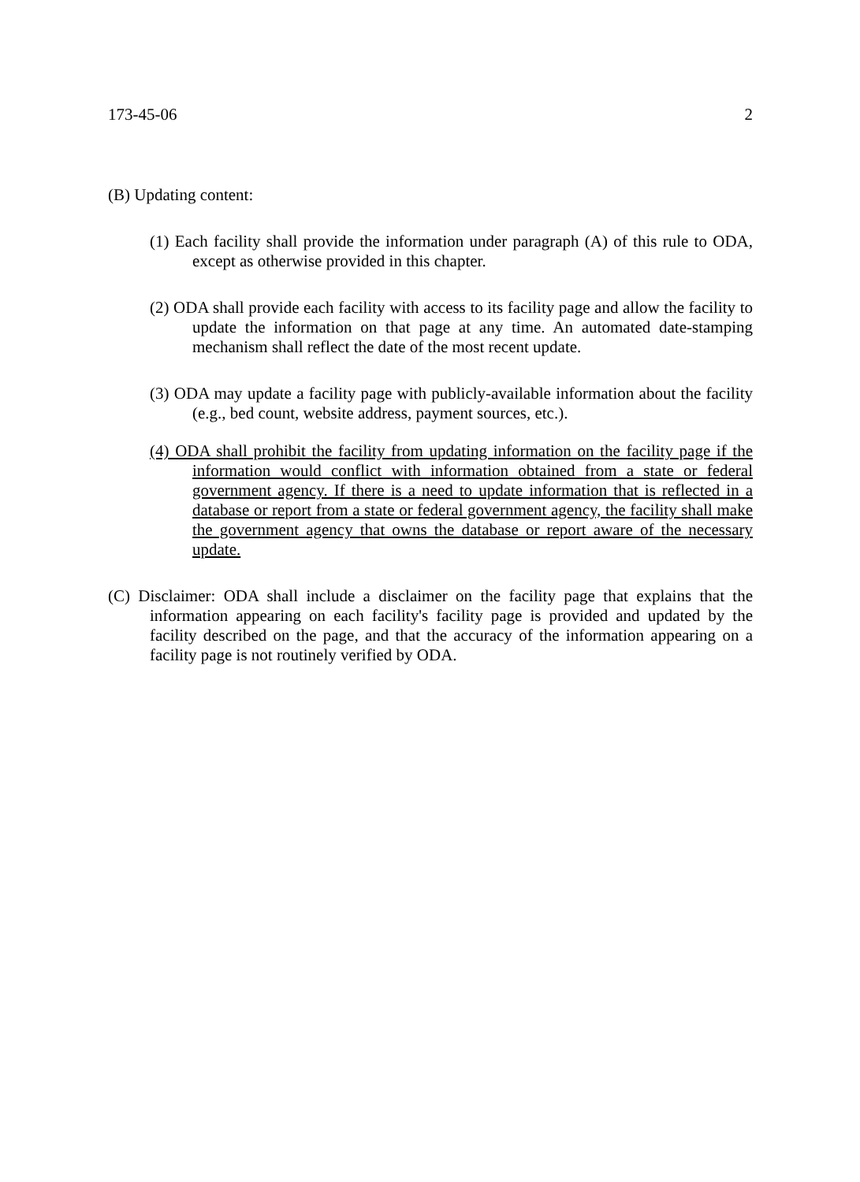173-45-06 2
(B) Updating content:
(1) Each facility shall provide the information under paragraph (A) of this rule to ODA, except as otherwise provided in this chapter.
(2) ODA shall provide each facility with access to its facility page and allow the facility to update the information on that page at any time. An automated date-stamping mechanism shall reflect the date of the most recent update.
(3) ODA may update a facility page with publicly-available information about the facility (e.g., bed count, website address, payment sources, etc.).
(4) ODA shall prohibit the facility from updating information on the facility page if the information would conflict with information obtained from a state or federal government agency. If there is a need to update information that is reflected in a database or report from a state or federal government agency, the facility shall make the government agency that owns the database or report aware of the necessary update.
(C) Disclaimer: ODA shall include a disclaimer on the facility page that explains that the information appearing on each facility's facility page is provided and updated by the facility described on the page, and that the accuracy of the information appearing on a facility page is not routinely verified by ODA.